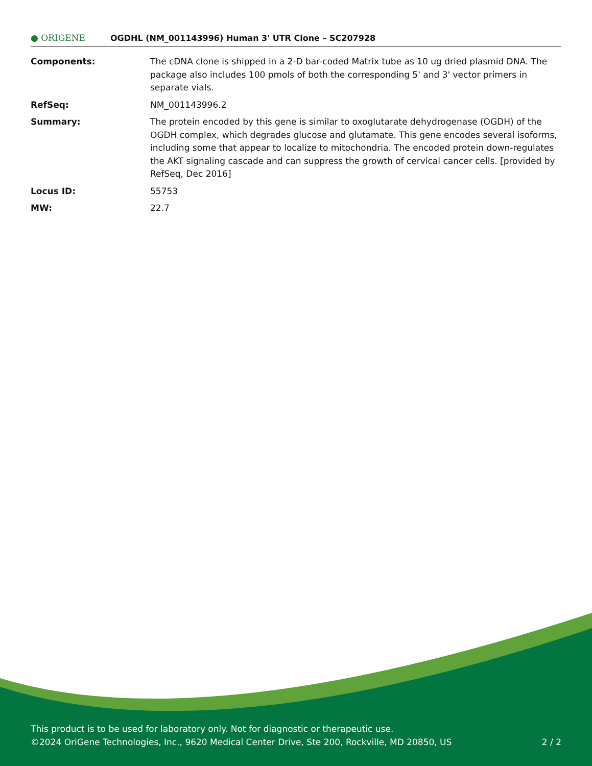● ORIGENE
OGDHL (NM_001143996) Human 3' UTR Clone – SC207928
| Components: | The cDNA clone is shipped in a 2-D bar-coded Matrix tube as 10 ug dried plasmid DNA. The package also includes 100 pmols of both the corresponding 5' and 3' vector primers in separate vials. |
| RefSeq: | NM_001143996.2 |
| Summary: | The protein encoded by this gene is similar to oxoglutarate dehydrogenase (OGDH) of the OGDH complex, which degrades glucose and glutamate. This gene encodes several isoforms, including some that appear to localize to mitochondria. The encoded protein down-regulates the AKT signaling cascade and can suppress the growth of cervical cancer cells. [provided by RefSeq, Dec 2016] |
| Locus ID: | 55753 |
| MW: | 22.7 |
This product is to be used for laboratory only. Not for diagnostic or therapeutic use.
©2024 OriGene Technologies, Inc., 9620 Medical Center Drive, Ste 200, Rockville, MD 20850, US 2 / 2